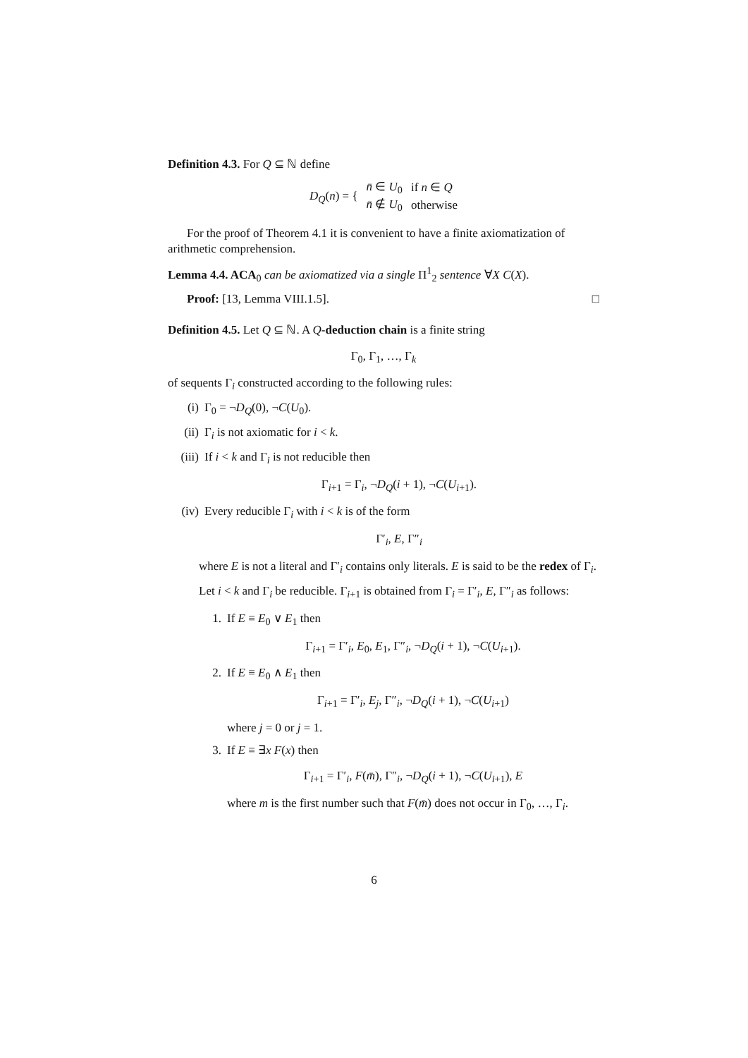Definition 4.3. For Q ⊆ ℕ define
| D<sub>Q</sub> ( n ) = { | n̄ ∈ U<sub>0</sub> | if n ∈ Q |
| | n̄ ∉ U<sub>0</sub> | otherwise |
For the proof of Theorem 4.1 it is convenient to have a finite axiomatization of arithmetic comprehension.
Lemma 4.4. ACA<sub>0</sub> can be axiomatized via a single Π<sup>1</sup><sub>2</sub> sentence ∀X C(X).
Proof: [13, Lemma VIII.1.5]. □
Definition 4.5. Let Q ⊆ ℕ. A Q-deduction chain is a finite string
Γ<sub>0</sub>, Γ<sub>1</sub>, …, Γ<sub>k</sub>
of sequents Γ<sub>i</sub> constructed according to the following rules:
(i) Γ<sub>0</sub> = ¬D<sub>Q</sub>(0), ¬C(U<sub>0</sub>).
(ii) Γ<sub>i</sub> is not axiomatic for i < k.
(iii) If i < k and Γ<sub>i</sub> is not reducible then
Γ<sub>i+1</sub> = Γ<sub>i</sub>, ¬D<sub>Q</sub>(i + 1), ¬C(U<sub>i+1</sub>).
(iv) Every reducible Γ<sub>i</sub> with i < k is of the form
Γ′<sub>i</sub>, E, Γ″<sub>i</sub>
where E is not a literal and Γ′<sub>i</sub> contains only literals. E is said to be the redex of Γ<sub>i</sub>.
Let i < k and Γ<sub>i</sub> be reducible. Γ<sub>i+1</sub> is obtained from Γ<sub>i</sub> = Γ′<sub>i</sub>, E, Γ″<sub>i</sub> as follows:
1. If E ≡ E<sub>0</sub> ∨ E<sub>1</sub> then
Γ<sub>i+1</sub> = Γ′<sub>i</sub>, E<sub>0</sub>, E<sub>1</sub>, Γ″<sub>i</sub>, ¬D<sub>Q</sub>(i + 1), ¬C(U<sub>i+1</sub>).
2. If E ≡ E<sub>0</sub> ∧ E<sub>1</sub> then
Γ<sub>i+1</sub> = Γ′<sub>i</sub>, E<sub>j</sub>, Γ″<sub>i</sub>, ¬D<sub>Q</sub>(i + 1), ¬C(U<sub>i+1</sub>)
where j = 0 or j = 1.
3. If E ≡ ∃x F(x) then
Γ<sub>i+1</sub> = Γ′<sub>i</sub>, F(m̄), Γ″<sub>i</sub>, ¬D<sub>Q</sub>(i + 1), ¬C(U<sub>i+1</sub>), E
where m is the first number such that F(m̄) does not occur in Γ<sub>0</sub>, …, Γ<sub>i</sub>.
6